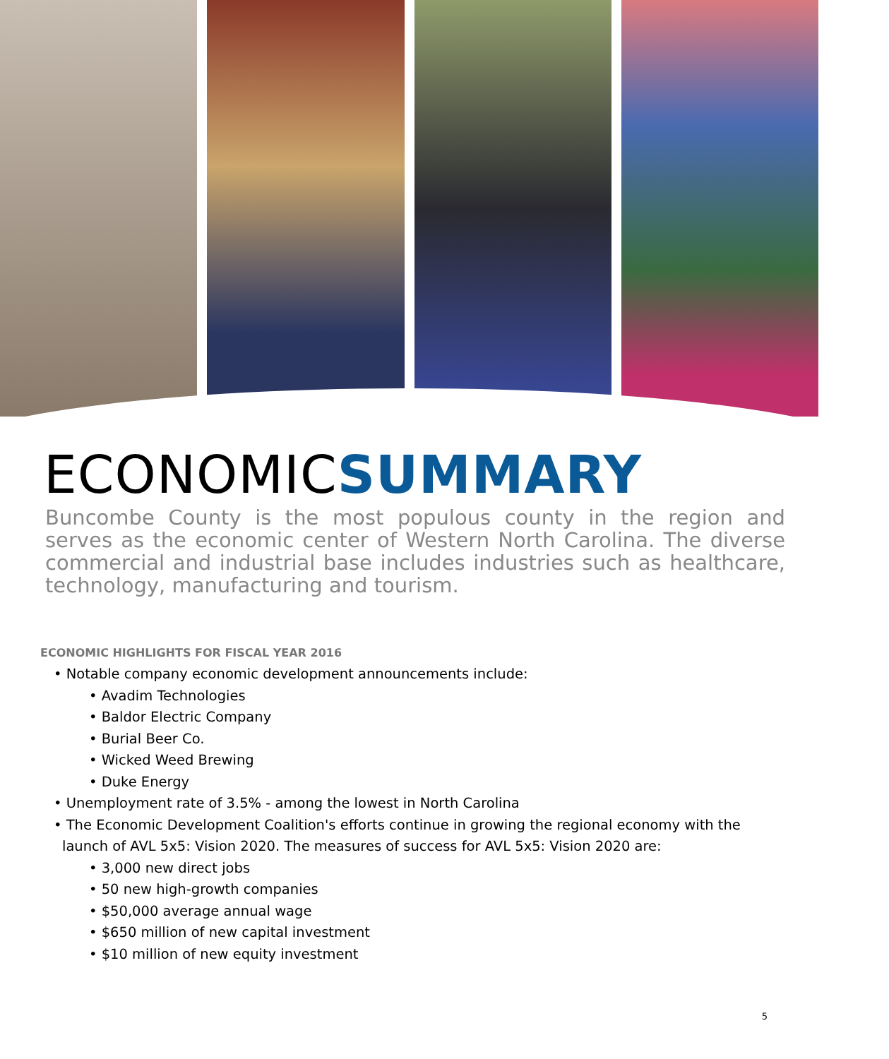ECONOMICSUMMARY
Buncombe County is the most populous county in the region and serves as the economic center of Western North Carolina. The diverse commercial and industrial base includes industries such as healthcare, technology, manufacturing and tourism.
ECONOMIC HIGHLIGHTS FOR FISCAL YEAR 2016
• Notable company economic development announcements include:
• Avadim Technologies
• Baldor Electric Company
• Burial Beer Co.
• Wicked Weed Brewing
• Duke Energy
• Unemployment rate of 3.5% - among the lowest in North Carolina
• The Economic Development Coalition's efforts continue in growing the regional economy with the
launch of AVL 5x5: Vision 2020. The measures of success for AVL 5x5: Vision 2020 are:
• 3,000 new direct jobs
• 50 new high-growth companies
• $50,000 average annual wage
• $650 million of new capital investment
• $10 million of new equity investment
5